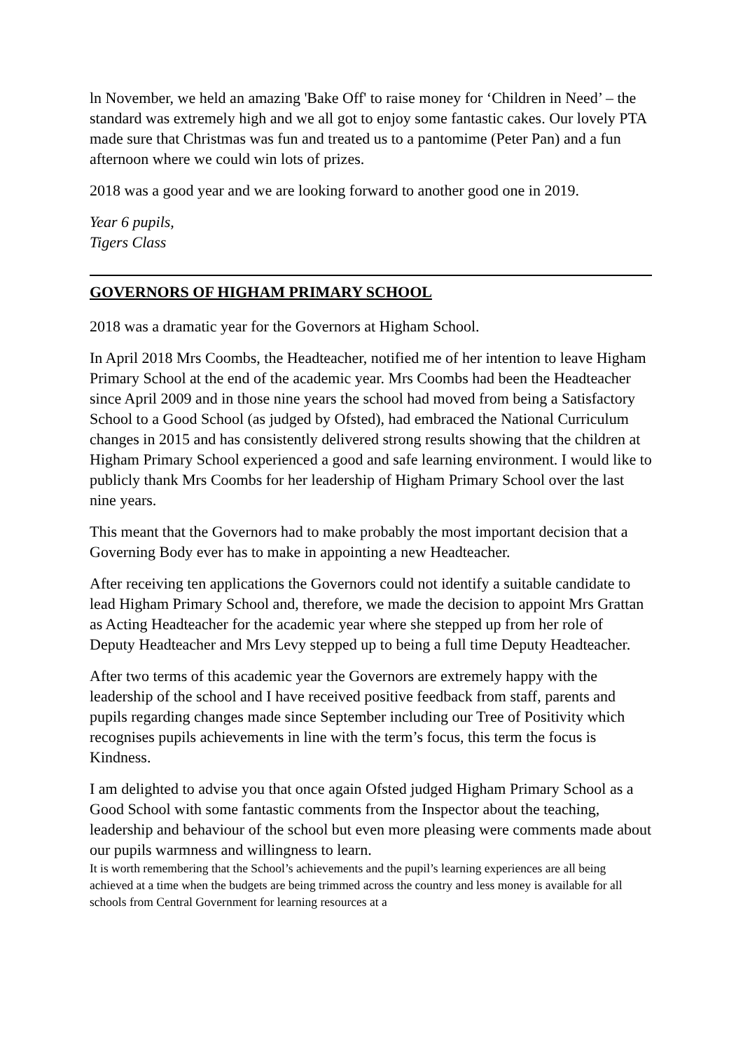ln November, we held an amazing 'Bake Off' to raise money for ‘Children in Need’ – the standard was extremely high and we all got to enjoy some fantastic cakes. Our lovely PTA made sure that Christmas was fun and treated us to a pantomime (Peter Pan) and a fun afternoon where we could win lots of prizes.
2018 was a good year and we are looking forward to another good one in 2019.
Year 6 pupils,
Tigers Class
GOVERNORS OF HIGHAM PRIMARY SCHOOL
2018 was a dramatic year for the Governors at Higham School.
In April 2018 Mrs Coombs, the Headteacher, notified me of her intention to leave Higham Primary School at the end of the academic year. Mrs Coombs had been the Headteacher since April 2009 and in those nine years the school had moved from being a Satisfactory School to a Good School (as judged by Ofsted), had embraced the National Curriculum changes in 2015 and has consistently delivered strong results showing that the children at Higham Primary School experienced a good and safe learning environment. I would like to publicly thank Mrs Coombs for her leadership of Higham Primary School over the last nine years.
This meant that the Governors had to make probably the most important decision that a Governing Body ever has to make in appointing a new Headteacher.
After receiving ten applications the Governors could not identify a suitable candidate to lead Higham Primary School and, therefore, we made the decision to appoint Mrs Grattan as Acting Headteacher for the academic year where she stepped up from her role of Deputy Headteacher and Mrs Levy stepped up to being a full time Deputy Headteacher.
After two terms of this academic year the Governors are extremely happy with the leadership of the school and I have received positive feedback from staff, parents and pupils regarding changes made since September including our Tree of Positivity which recognises pupils achievements in line with the term’s focus, this term the focus is Kindness.
I am delighted to advise you that once again Ofsted judged Higham Primary School as a Good School with some fantastic comments from the Inspector about the teaching, leadership and behaviour of the school but even more pleasing were comments made about our pupils warmness and willingness to learn.
It is worth remembering that the School’s achievements and the pupil’s learning experiences are all being achieved at a time when the budgets are being trimmed across the country and less money is available for all schools from Central Government for learning resources at a